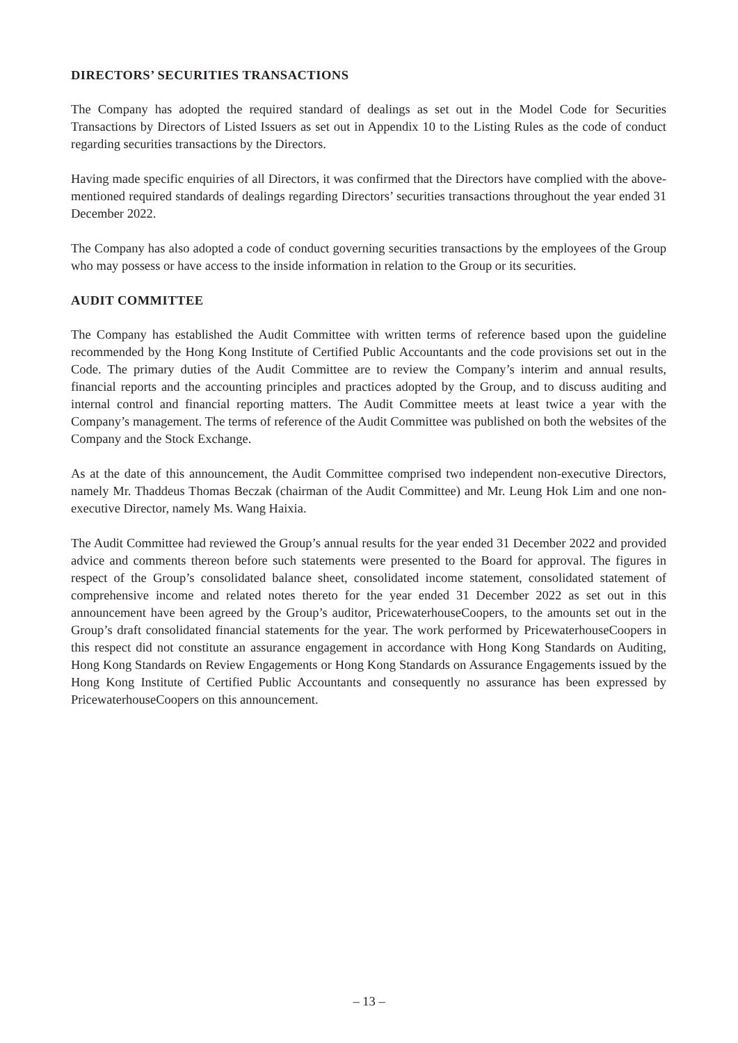DIRECTORS’ SECURITIES TRANSACTIONS
The Company has adopted the required standard of dealings as set out in the Model Code for Securities Transactions by Directors of Listed Issuers as set out in Appendix 10 to the Listing Rules as the code of conduct regarding securities transactions by the Directors.
Having made specific enquiries of all Directors, it was confirmed that the Directors have complied with the above-mentioned required standards of dealings regarding Directors’ securities transactions throughout the year ended 31 December 2022.
The Company has also adopted a code of conduct governing securities transactions by the employees of the Group who may possess or have access to the inside information in relation to the Group or its securities.
AUDIT COMMITTEE
The Company has established the Audit Committee with written terms of reference based upon the guideline recommended by the Hong Kong Institute of Certified Public Accountants and the code provisions set out in the Code. The primary duties of the Audit Committee are to review the Company’s interim and annual results, financial reports and the accounting principles and practices adopted by the Group, and to discuss auditing and internal control and financial reporting matters. The Audit Committee meets at least twice a year with the Company’s management. The terms of reference of the Audit Committee was published on both the websites of the Company and the Stock Exchange.
As at the date of this announcement, the Audit Committee comprised two independent non-executive Directors, namely Mr. Thaddeus Thomas Beczak (chairman of the Audit Committee) and Mr. Leung Hok Lim and one non-executive Director, namely Ms. Wang Haixia.
The Audit Committee had reviewed the Group’s annual results for the year ended 31 December 2022 and provided advice and comments thereon before such statements were presented to the Board for approval. The figures in respect of the Group’s consolidated balance sheet, consolidated income statement, consolidated statement of comprehensive income and related notes thereto for the year ended 31 December 2022 as set out in this announcement have been agreed by the Group’s auditor, PricewaterhouseCoopers, to the amounts set out in the Group’s draft consolidated financial statements for the year. The work performed by PricewaterhouseCoopers in this respect did not constitute an assurance engagement in accordance with Hong Kong Standards on Auditing, Hong Kong Standards on Review Engagements or Hong Kong Standards on Assurance Engagements issued by the Hong Kong Institute of Certified Public Accountants and consequently no assurance has been expressed by PricewaterhouseCoopers on this announcement.
– 13 –